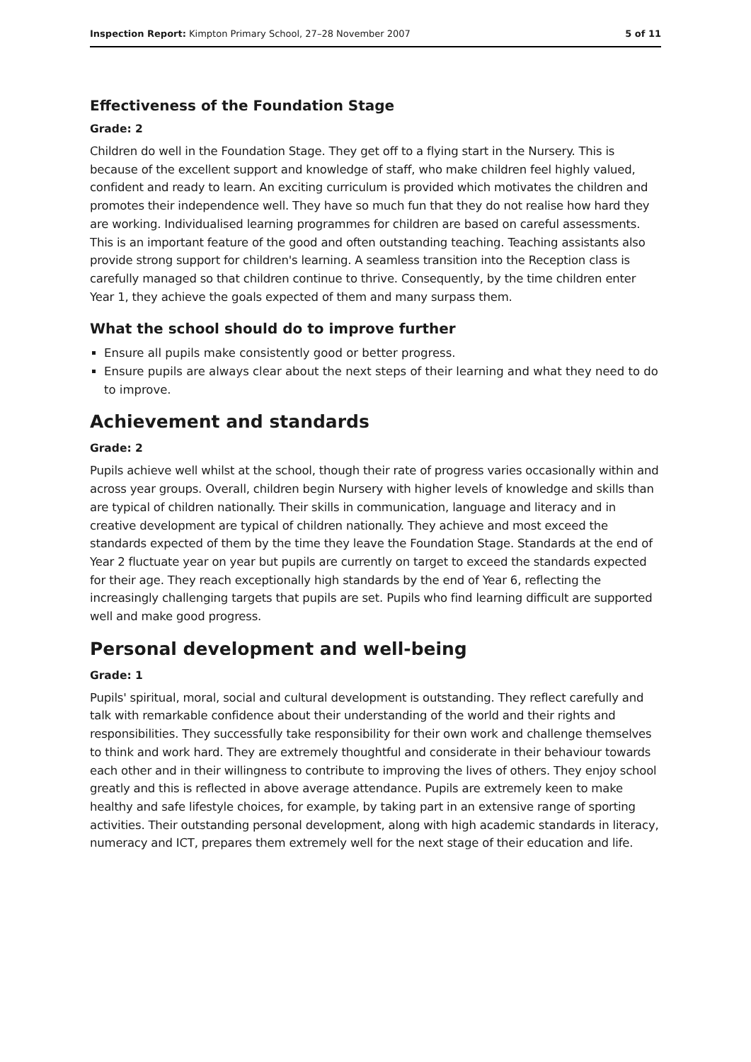Inspection Report: Kimpton Primary School, 27–28 November 2007 5 of 11
Effectiveness of the Foundation Stage
Grade: 2
Children do well in the Foundation Stage. They get off to a flying start in the Nursery. This is because of the excellent support and knowledge of staff, who make children feel highly valued, confident and ready to learn. An exciting curriculum is provided which motivates the children and promotes their independence well. They have so much fun that they do not realise how hard they are working. Individualised learning programmes for children are based on careful assessments. This is an important feature of the good and often outstanding teaching. Teaching assistants also provide strong support for children's learning. A seamless transition into the Reception class is carefully managed so that children continue to thrive. Consequently, by the time children enter Year 1, they achieve the goals expected of them and many surpass them.
What the school should do to improve further
Ensure all pupils make consistently good or better progress.
Ensure pupils are always clear about the next steps of their learning and what they need to do to improve.
Achievement and standards
Grade: 2
Pupils achieve well whilst at the school, though their rate of progress varies occasionally within and across year groups. Overall, children begin Nursery with higher levels of knowledge and skills than are typical of children nationally. Their skills in communication, language and literacy and in creative development are typical of children nationally. They achieve and most exceed the standards expected of them by the time they leave the Foundation Stage. Standards at the end of Year 2 fluctuate year on year but pupils are currently on target to exceed the standards expected for their age. They reach exceptionally high standards by the end of Year 6, reflecting the increasingly challenging targets that pupils are set. Pupils who find learning difficult are supported well and make good progress.
Personal development and well-being
Grade: 1
Pupils' spiritual, moral, social and cultural development is outstanding. They reflect carefully and talk with remarkable confidence about their understanding of the world and their rights and responsibilities. They successfully take responsibility for their own work and challenge themselves to think and work hard. They are extremely thoughtful and considerate in their behaviour towards each other and in their willingness to contribute to improving the lives of others. They enjoy school greatly and this is reflected in above average attendance. Pupils are extremely keen to make healthy and safe lifestyle choices, for example, by taking part in an extensive range of sporting activities. Their outstanding personal development, along with high academic standards in literacy, numeracy and ICT, prepares them extremely well for the next stage of their education and life.